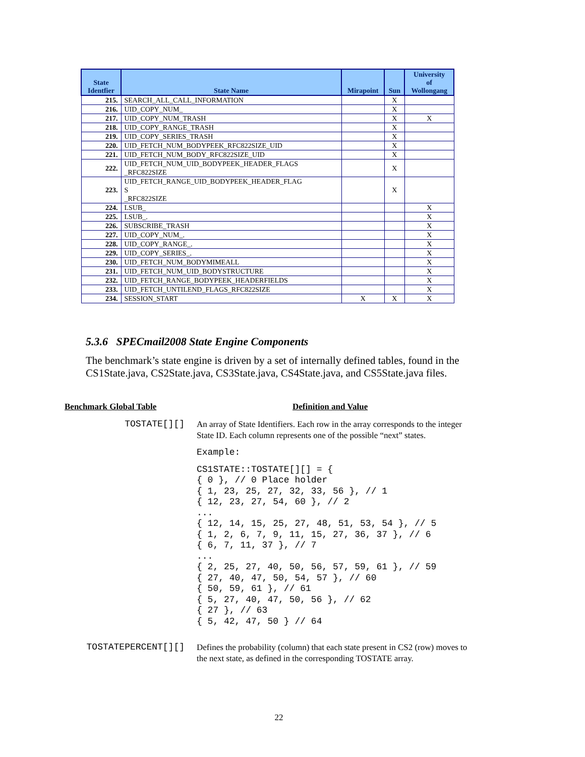| State Identfier | State Name | Mirapoint | Sun | University of Wollongang |
| --- | --- | --- | --- | --- |
| 215. | SEARCH_ALL_CALL_INFORMATION | | X | |
| 216. | UID_COPY_NUM_ | | X | |
| 217. | UID_COPY_NUM_TRASH | | X | X |
| 218. | UID_COPY_RANGE_TRASH | | X | |
| 219. | UID_COPY_SERIES_TRASH | | X | |
| 220. | UID_FETCH_NUM_BODYPEEK_RFC822SIZE_UID | | X | |
| 221. | UID_FETCH_NUM_BODY_RFC822SIZE_UID | | X | |
| 222. | UID_FETCH_NUM_UID_BODYPEEK_HEADER_FLAGS _RFC822SIZE | | X | |
| 223. | UID_FETCH_RANGE_UID_BODYPEEK_HEADER_FLAG S _RFC822SIZE | | X | |
| 224. | LSUB_ | | | X |
| 225. | LSUB_. | | | X |
| 226. | SUBSCRIBE_TRASH | | | X |
| 227. | UID_COPY_NUM_. | | | X |
| 228. | UID_COPY_RANGE_. | | | X |
| 229. | UID_COPY_SERIES_. | | | X |
| 230. | UID_FETCH_NUM_BODYMIMEALL | | | X |
| 231. | UID_FETCH_NUM_UID_BODYSTRUCTURE | | | X |
| 232. | UID_FETCH_RANGE_BODYPEEK_HEADERFIELDS | | | X |
| 233. | UID_FETCH_UNTILEND_FLAGS_RFC822SIZE | | | X |
| 234. | SESSION_START | X | X | X |
5.3.6 SPECmail2008 State Engine Components
The benchmark’s state engine is driven by a set of internally defined tables, found in the CS1State.java, CS2State.java, CS3State.java, CS4State.java, and CS5State.java files.
Benchmark Global Table Definition and Value
TOSTATE[][]
An array of State Identifiers. Each row in the array corresponds to the integer State ID. Each column represents one of the possible “next” states.
Example:
CS1STATE::TOSTATE[][] = {
{ 0 }, // 0 Place holder
{ 1, 23, 25, 27, 32, 33, 56 }, // 1
{ 12, 23, 27, 54, 60 }, // 2
...
{ 12, 14, 15, 25, 27, 48, 51, 53, 54 }, // 5
{ 1, 2, 6, 7, 9, 11, 15, 27, 36, 37 }, // 6
{ 6, 7, 11, 37 }, // 7
...
{ 2, 25, 27, 40, 50, 56, 57, 59, 61 }, // 59
{ 27, 40, 47, 50, 54, 57 }, // 60
{ 50, 59, 61 }, // 61
{ 5, 27, 40, 47, 50, 56 }, // 62
{ 27 }, // 63
{ 5, 42, 47, 50 } // 64
TOSTATEPERCENT[][]
Defines the probability (column) that each state present in CS2 (row) moves to the next state, as defined in the corresponding TOSTATE array.
22